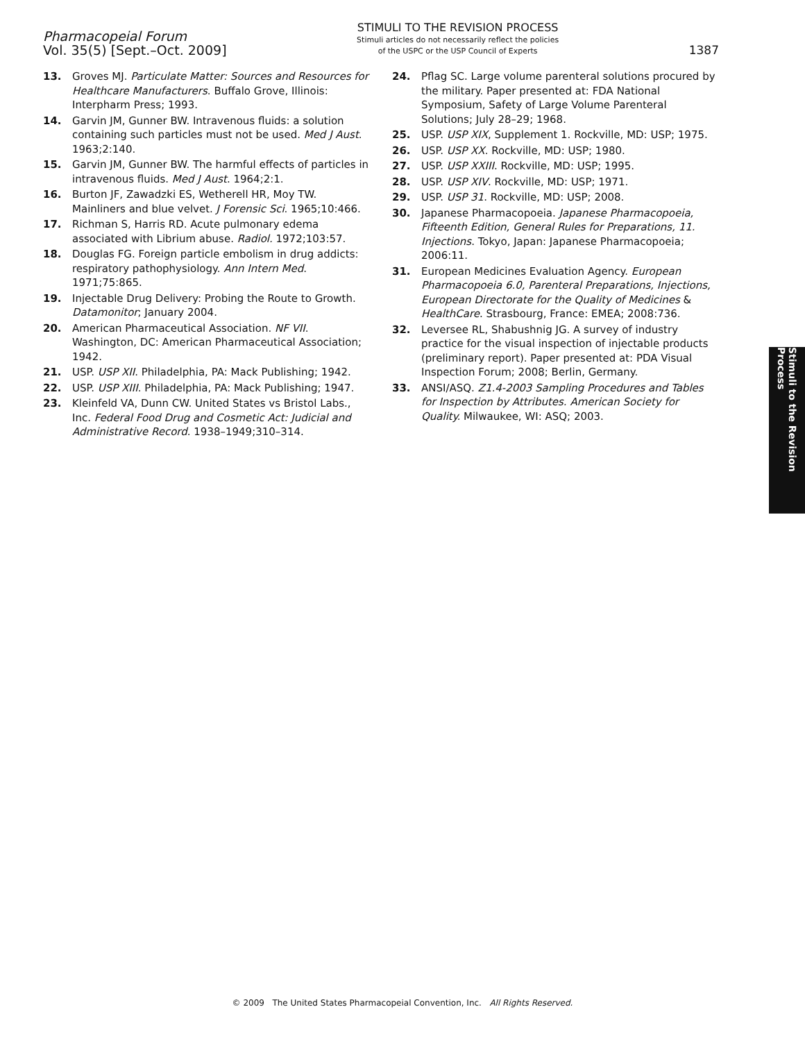Pharmacopeial Forum
Vol. 35(5) [Sept.–Oct. 2009]
STIMULI TO THE REVISION PROCESS
Stimuli articles do not necessarily reflect the policies
of the USPC or the USP Council of Experts
1387
13. Groves MJ. Particulate Matter: Sources and Resources for Healthcare Manufacturers. Buffalo Grove, Illinois: Interpharm Press; 1993.
14. Garvin JM, Gunner BW. Intravenous fluids: a solution containing such particles must not be used. Med J Aust. 1963;2:140.
15. Garvin JM, Gunner BW. The harmful effects of particles in intravenous fluids. Med J Aust. 1964;2:1.
16. Burton JF, Zawadzki ES, Wetherell HR, Moy TW. Mainliners and blue velvet. J Forensic Sci. 1965;10:466.
17. Richman S, Harris RD. Acute pulmonary edema associated with Librium abuse. Radiol. 1972;103:57.
18. Douglas FG. Foreign particle embolism in drug addicts: respiratory pathophysiology. Ann Intern Med. 1971;75:865.
19. Injectable Drug Delivery: Probing the Route to Growth. Datamonitor; January 2004.
20. American Pharmaceutical Association. NF VII. Washington, DC: American Pharmaceutical Association; 1942.
21. USP. USP XII. Philadelphia, PA: Mack Publishing; 1942.
22. USP. USP XIII. Philadelphia, PA: Mack Publishing; 1947.
23. Kleinfeld VA, Dunn CW. United States vs Bristol Labs., Inc. Federal Food Drug and Cosmetic Act: Judicial and Administrative Record. 1938–1949;310–314.
24. Pflag SC. Large volume parenteral solutions procured by the military. Paper presented at: FDA National Symposium, Safety of Large Volume Parenteral Solutions; July 28–29; 1968.
25. USP. USP XIX, Supplement 1. Rockville, MD: USP; 1975.
26. USP. USP XX. Rockville, MD: USP; 1980.
27. USP. USP XXIII. Rockville, MD: USP; 1995.
28. USP. USP XIV. Rockville, MD: USP; 1971.
29. USP. USP 31. Rockville, MD: USP; 2008.
30. Japanese Pharmacopoeia. Japanese Pharmacopoeia, Fifteenth Edition, General Rules for Preparations, 11. Injections. Tokyo, Japan: Japanese Pharmacopoeia; 2006:11.
31. European Medicines Evaluation Agency. European Pharmacopoeia 6.0, Parenteral Preparations, Injections, European Directorate for the Quality of Medicines & HealthCare. Strasbourg, France: EMEA; 2008:736.
32. Leversee RL, Shabushnig JG. A survey of industry practice for the visual inspection of injectable products (preliminary report). Paper presented at: PDA Visual Inspection Forum; 2008; Berlin, Germany.
33. ANSI/ASQ. Z1.4-2003 Sampling Procedures and Tables for Inspection by Attributes. American Society for Quality. Milwaukee, WI: ASQ; 2003.
Stimuli to the Revision Process
© 2009 The United States Pharmacopeial Convention, Inc. All Rights Reserved.